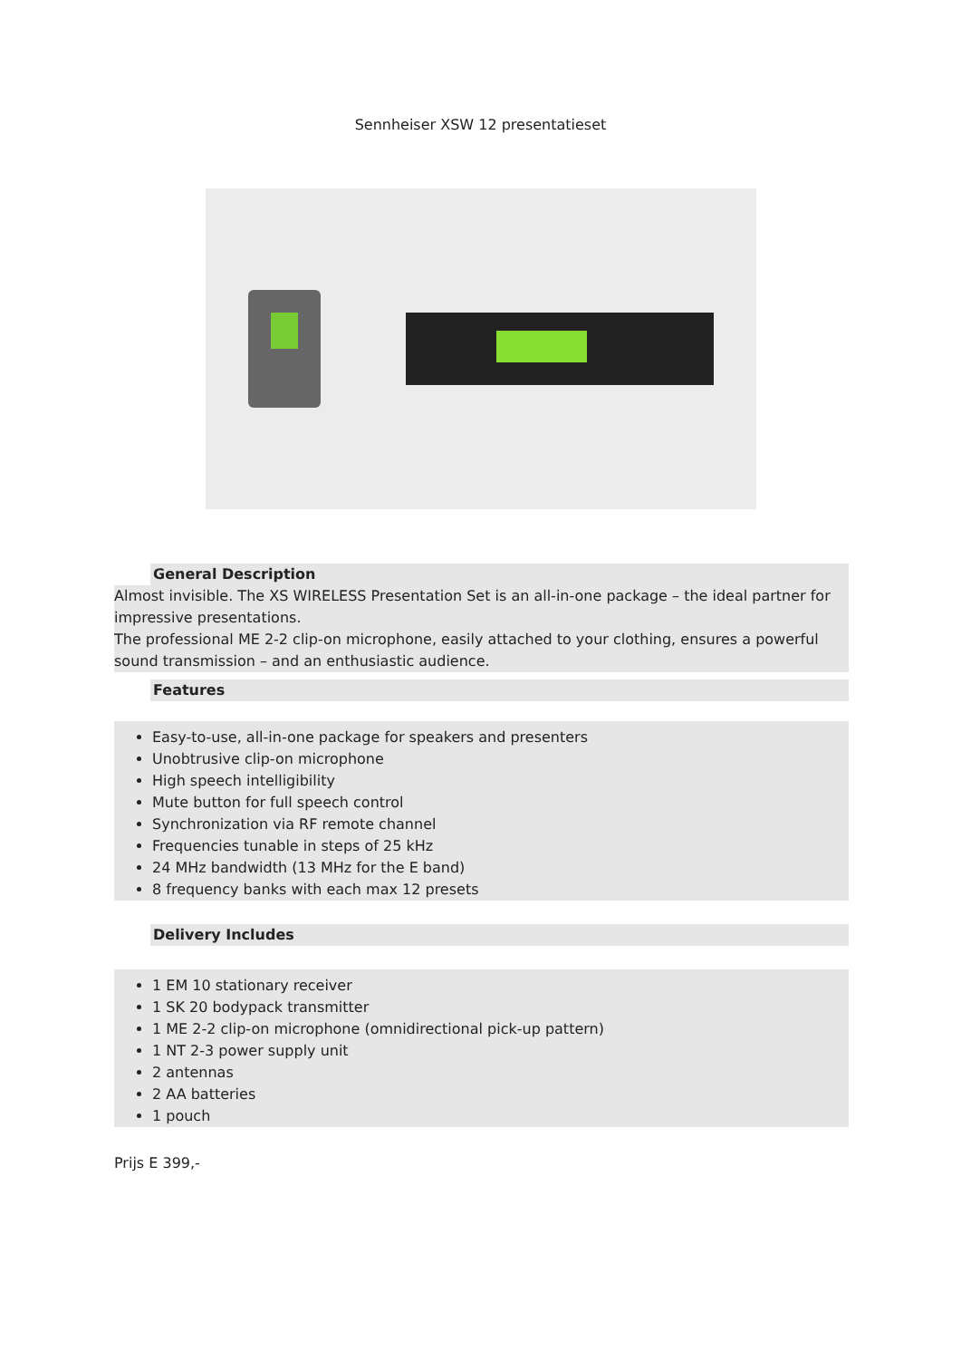Sennheiser XSW 12 presentatieset
General Description
Almost invisible. The XS WIRELESS Presentation Set is an all-in-one package – the ideal partner for impressive presentations.
The professional ME 2-2 clip-on microphone, easily attached to your clothing, ensures a powerful sound transmission – and an enthusiastic audience.
Features
Easy-to-use, all-in-one package for speakers and presenters
Unobtrusive clip-on microphone
High speech intelligibility
Mute button for full speech control
Synchronization via RF remote channel
Frequencies tunable in steps of 25 kHz
24 MHz bandwidth (13 MHz for the E band)
8 frequency banks with each max 12 presets
Delivery Includes
1 EM 10 stationary receiver
1 SK 20 bodypack transmitter
1 ME 2-2 clip-on microphone (omnidirectional pick-up pattern)
1 NT 2-3 power supply unit
2 antennas
2 AA batteries
1 pouch
Prijs E 399,-